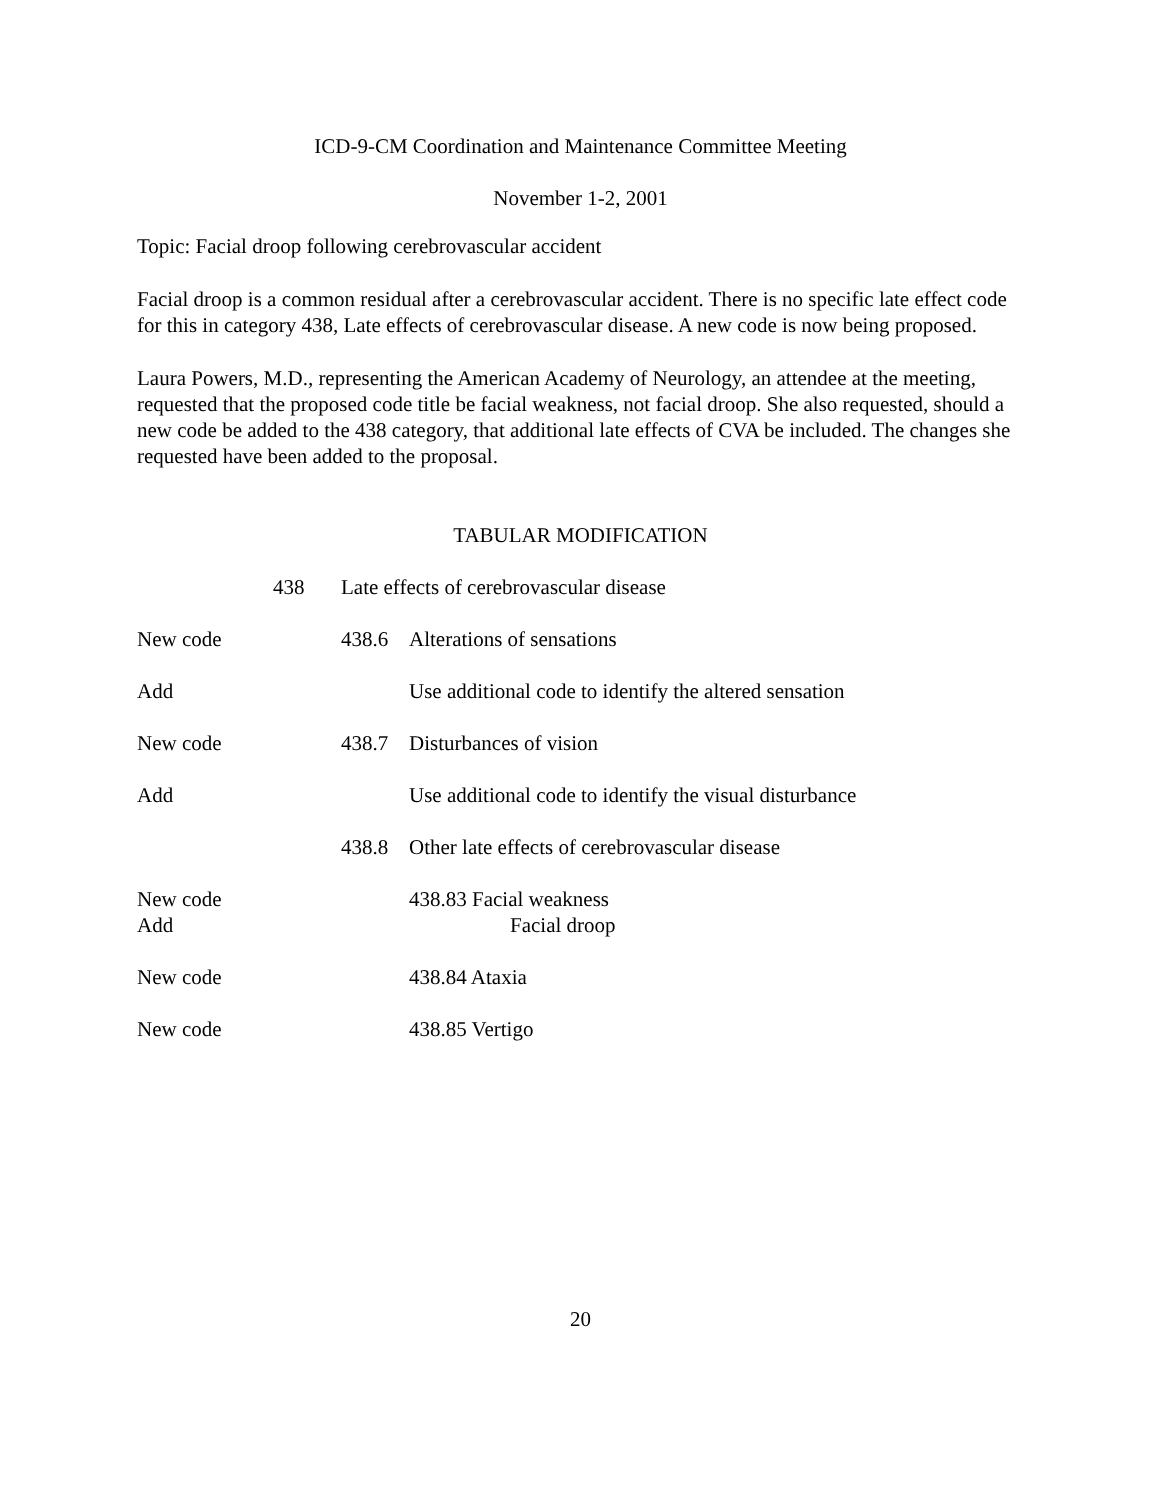ICD-9-CM Coordination and Maintenance Committee Meeting
November 1-2, 2001
Topic: Facial droop following cerebrovascular accident
Facial droop is a common residual after a cerebrovascular accident. There is no specific late effect code for this in category 438, Late effects of cerebrovascular disease. A new code is now being proposed.
Laura Powers, M.D., representing the American Academy of Neurology, an attendee at the meeting, requested that the proposed code title be facial weakness, not facial droop. She also requested, should a new code be added to the 438 category, that additional late effects of CVA be included. The changes she requested have been added to the proposal.
TABULAR MODIFICATION
438 Late effects of cerebrovascular disease
New code 438.6 Alterations of sensations
Add Use additional code to identify the altered sensation
New code 438.7 Disturbances of vision
Add Use additional code to identify the visual disturbance
438.8 Other late effects of cerebrovascular disease
New code 438.83 Facial weakness
Add Facial droop
New code 438.84 Ataxia
New code 438.85 Vertigo
20